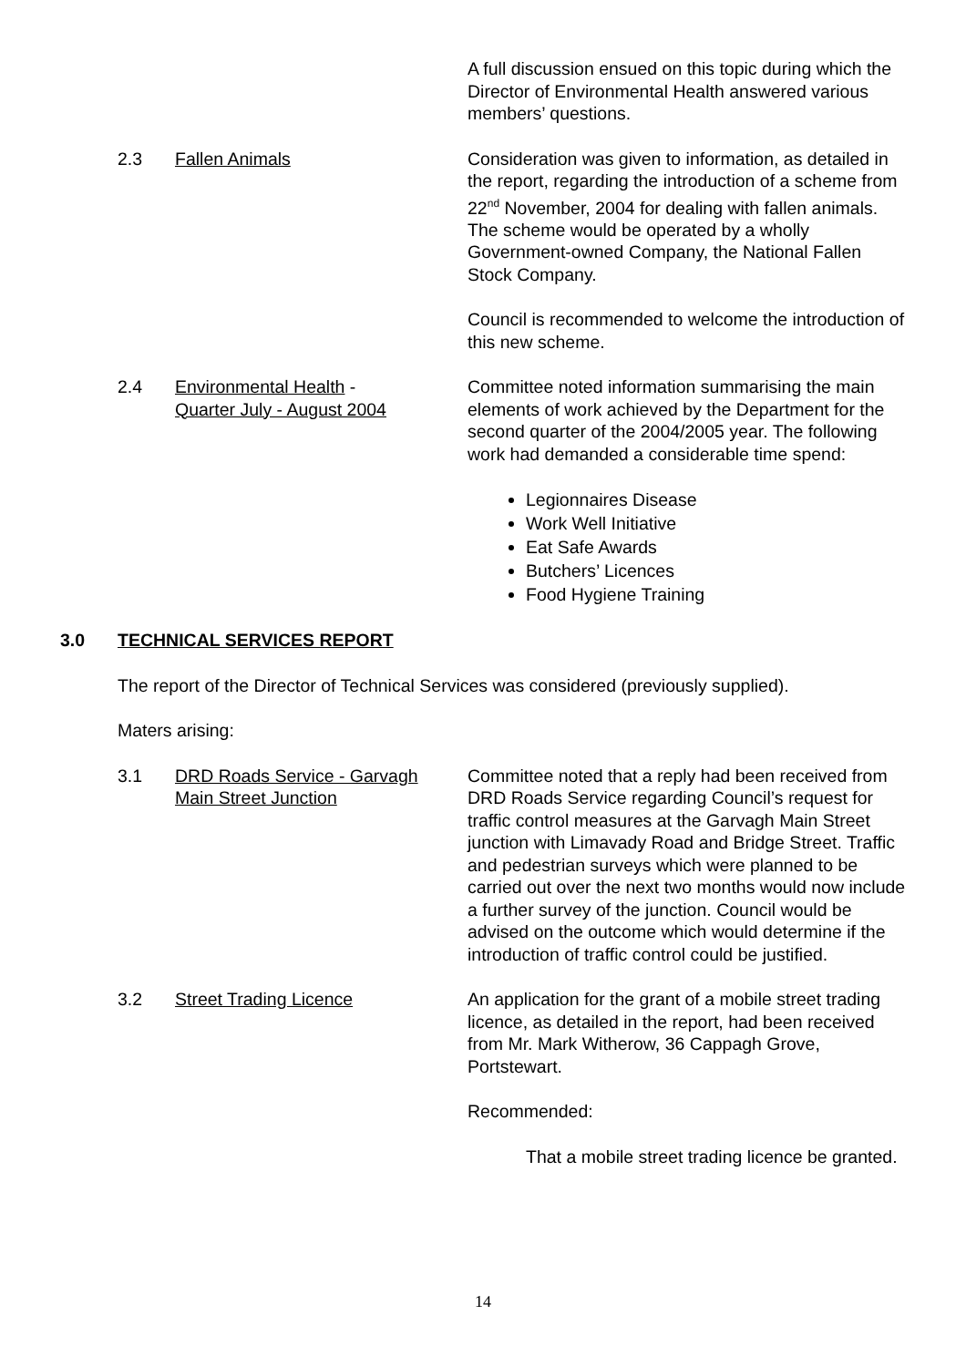A full discussion ensued on this topic during which the Director of Environmental Health answered various members’ questions.
2.3 Fallen Animals Consideration was given to information, as detailed in the report, regarding the introduction of a scheme from 22<sup>nd</sup> November, 2004 for dealing with fallen animals. The scheme would be operated by a wholly Government-owned Company, the National Fallen Stock Company.
Council is recommended to welcome the introduction of this new scheme.
2.4 Environmental Health -
Quarter July - August 2004
Committee noted information summarising the main elements of work achieved by the Department for the second quarter of the 2004/2005 year. The following work had demanded a considerable time spend:
Legionnaires Disease
Work Well Initiative
Eat Safe Awards
Butchers’ Licences
Food Hygiene Training
3.0 TECHNICAL SERVICES REPORT
The report of the Director of Technical Services was considered (previously supplied).
Maters arising:
3.1 DRD Roads Service - Garvagh
Main Street Junction
Committee noted that a reply had been received from DRD Roads Service regarding Council’s request for traffic control measures at the Garvagh Main Street junction with Limavady Road and Bridge Street. Traffic and pedestrian surveys which were planned to be carried out over the next two months would now include a further survey of the junction. Council would be advised on the outcome which would determine if the introduction of traffic control could be justified.
3.2 Street Trading Licence An application for the grant of a mobile street trading licence, as detailed in the report, had been received from Mr. Mark Witherow, 36 Cappagh Grove, Portstewart.
Recommended:
That a mobile street trading licence be granted.
14